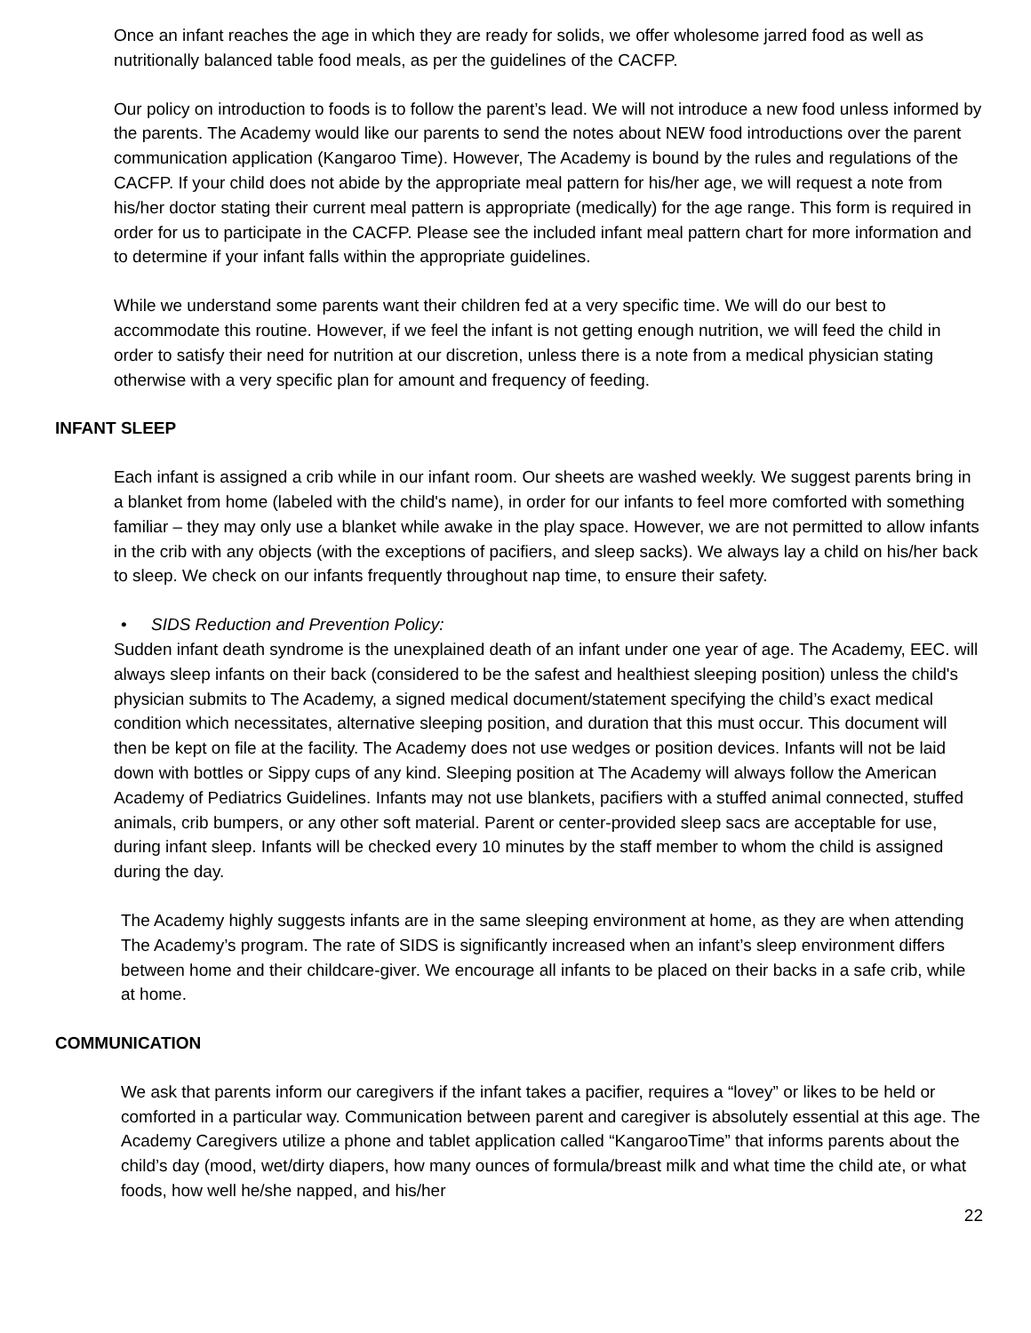Once an infant reaches the age in which they are ready for solids, we offer wholesome jarred food as well as nutritionally balanced table food meals, as per the guidelines of the CACFP.
Our policy on introduction to foods is to follow the parent’s lead. We will not introduce a new food unless informed by the parents. The Academy would like our parents to send the notes about NEW food introductions over the parent communication application (Kangaroo Time). However, The Academy is bound by the rules and regulations of the CACFP. If your child does not abide by the appropriate meal pattern for his/her age, we will request a note from his/her doctor stating their current meal pattern is appropriate (medically) for the age range. This form is required in order for us to participate in the CACFP. Please see the included infant meal pattern chart for more information and to determine if your infant falls within the appropriate guidelines.
While we understand some parents want their children fed at a very specific time. We will do our best to accommodate this routine. However, if we feel the infant is not getting enough nutrition, we will feed the child in order to satisfy their need for nutrition at our discretion, unless there is a note from a medical physician stating otherwise with a very specific plan for amount and frequency of feeding.
INFANT SLEEP
Each infant is assigned a crib while in our infant room. Our sheets are washed weekly. We suggest parents bring in a blanket from home (labeled with the child's name), in order for our infants to feel more comforted with something familiar – they may only use a blanket while awake in the play space. However, we are not permitted to allow infants in the crib with any objects (with the exceptions of pacifiers, and sleep sacks). We always lay a child on his/her back to sleep. We check on our infants frequently throughout nap time, to ensure their safety.
• SIDS Reduction and Prevention Policy:
Sudden infant death syndrome is the unexplained death of an infant under one year of age. The Academy, EEC. will always sleep infants on their back (considered to be the safest and healthiest sleeping position) unless the child's physician submits to The Academy, a signed medical document/statement specifying the child’s exact medical condition which necessitates, alternative sleeping position, and duration that this must occur. This document will then be kept on file at the facility. The Academy does not use wedges or position devices. Infants will not be laid down with bottles or Sippy cups of any kind. Sleeping position at The Academy will always follow the American Academy of Pediatrics Guidelines. Infants may not use blankets, pacifiers with a stuffed animal connected, stuffed animals, crib bumpers, or any other soft material. Parent or center-provided sleep sacs are acceptable for use, during infant sleep. Infants will be checked every 10 minutes by the staff member to whom the child is assigned during the day.
The Academy highly suggests infants are in the same sleeping environment at home, as they are when attending The Academy’s program. The rate of SIDS is significantly increased when an infant’s sleep environment differs between home and their childcare-giver. We encourage all infants to be placed on their backs in a safe crib, while at home.
COMMUNICATION
We ask that parents inform our caregivers if the infant takes a pacifier, requires a “lovey” or likes to be held or comforted in a particular way. Communication between parent and caregiver is absolutely essential at this age. The Academy Caregivers utilize a phone and tablet application called “KangarooTime” that informs parents about the child’s day (mood, wet/dirty diapers, how many ounces of formula/breast milk and what time the child ate, or what foods, how well he/she napped, and his/her
22